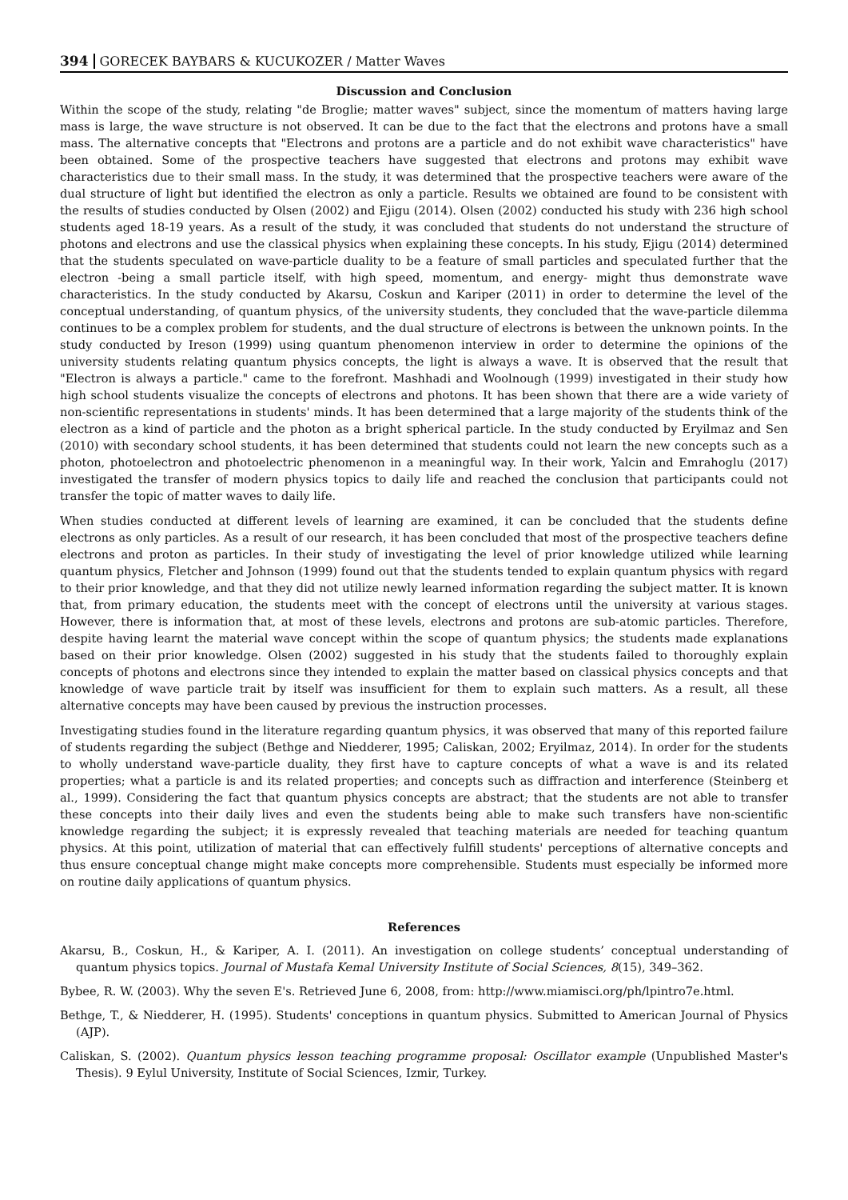394 GORECEK BAYBARS & KUCUKOZER / Matter Waves
Discussion and Conclusion
Within the scope of the study, relating "de Broglie; matter waves" subject, since the momentum of matters having large mass is large, the wave structure is not observed. It can be due to the fact that the electrons and protons have a small mass. The alternative concepts that "Electrons and protons are a particle and do not exhibit wave characteristics" have been obtained. Some of the prospective teachers have suggested that electrons and protons may exhibit wave characteristics due to their small mass. In the study, it was determined that the prospective teachers were aware of the dual structure of light but identified the electron as only a particle. Results we obtained are found to be consistent with the results of studies conducted by Olsen (2002) and Ejigu (2014). Olsen (2002) conducted his study with 236 high school students aged 18-19 years. As a result of the study, it was concluded that students do not understand the structure of photons and electrons and use the classical physics when explaining these concepts. In his study, Ejigu (2014) determined that the students speculated on wave-particle duality to be a feature of small particles and speculated further that the electron -being a small particle itself, with high speed, momentum, and energy- might thus demonstrate wave characteristics. In the study conducted by Akarsu, Coskun and Kariper (2011) in order to determine the level of the conceptual understanding, of quantum physics, of the university students, they concluded that the wave-particle dilemma continues to be a complex problem for students, and the dual structure of electrons is between the unknown points. In the study conducted by Ireson (1999) using quantum phenomenon interview in order to determine the opinions of the university students relating quantum physics concepts, the light is always a wave. It is observed that the result that "Electron is always a particle." came to the forefront. Mashhadi and Woolnough (1999) investigated in their study how high school students visualize the concepts of electrons and photons. It has been shown that there are a wide variety of non-scientific representations in students' minds. It has been determined that a large majority of the students think of the electron as a kind of particle and the photon as a bright spherical particle. In the study conducted by Eryilmaz and Sen (2010) with secondary school students, it has been determined that students could not learn the new concepts such as a photon, photoelectron and photoelectric phenomenon in a meaningful way. In their work, Yalcin and Emrahoglu (2017) investigated the transfer of modern physics topics to daily life and reached the conclusion that participants could not transfer the topic of matter waves to daily life.
When studies conducted at different levels of learning are examined, it can be concluded that the students define electrons as only particles. As a result of our research, it has been concluded that most of the prospective teachers define electrons and proton as particles. In their study of investigating the level of prior knowledge utilized while learning quantum physics, Fletcher and Johnson (1999) found out that the students tended to explain quantum physics with regard to their prior knowledge, and that they did not utilize newly learned information regarding the subject matter. It is known that, from primary education, the students meet with the concept of electrons until the university at various stages. However, there is information that, at most of these levels, electrons and protons are sub-atomic particles. Therefore, despite having learnt the material wave concept within the scope of quantum physics; the students made explanations based on their prior knowledge. Olsen (2002) suggested in his study that the students failed to thoroughly explain concepts of photons and electrons since they intended to explain the matter based on classical physics concepts and that knowledge of wave particle trait by itself was insufficient for them to explain such matters. As a result, all these alternative concepts may have been caused by previous the instruction processes.
Investigating studies found in the literature regarding quantum physics, it was observed that many of this reported failure of students regarding the subject (Bethge and Niedderer, 1995; Caliskan, 2002; Eryilmaz, 2014). In order for the students to wholly understand wave-particle duality, they first have to capture concepts of what a wave is and its related properties; what a particle is and its related properties; and concepts such as diffraction and interference (Steinberg et al., 1999). Considering the fact that quantum physics concepts are abstract; that the students are not able to transfer these concepts into their daily lives and even the students being able to make such transfers have non-scientific knowledge regarding the subject; it is expressly revealed that teaching materials are needed for teaching quantum physics. At this point, utilization of material that can effectively fulfill students' perceptions of alternative concepts and thus ensure conceptual change might make concepts more comprehensible. Students must especially be informed more on routine daily applications of quantum physics.
References
Akarsu, B., Coskun, H., & Kariper, A. I. (2011). An investigation on college students’ conceptual understanding of quantum physics topics. Journal of Mustafa Kemal University Institute of Social Sciences, 8(15), 349–362.
Bybee, R. W. (2003). Why the seven E's. Retrieved June 6, 2008, from: http://www.miamisci.org/ph/lpintro7e.html.
Bethge, T., & Niedderer, H. (1995). Students' conceptions in quantum physics. Submitted to American Journal of Physics (AJP).
Caliskan, S. (2002). Quantum physics lesson teaching programme proposal: Oscillator example (Unpublished Master's Thesis). 9 Eylul University, Institute of Social Sciences, Izmir, Turkey.